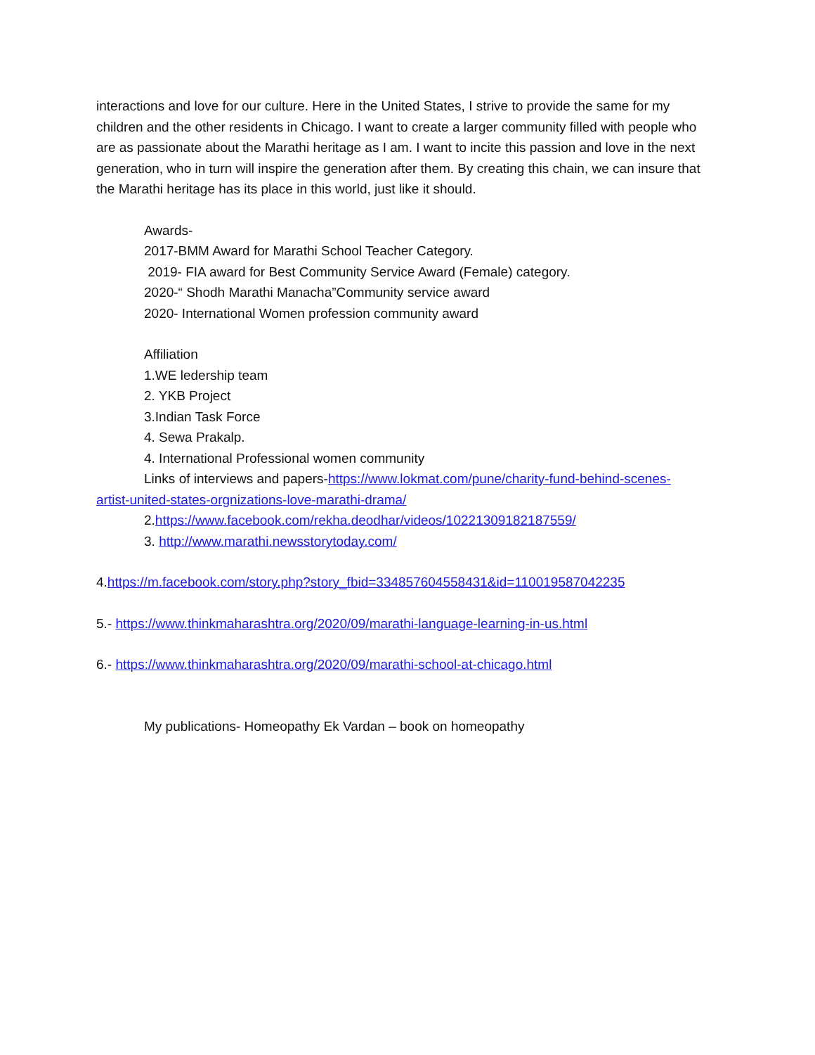interactions and love for our culture. Here in the United States, I strive to provide the same for my children and the other residents in Chicago. I want to create a larger community filled with people who are as passionate about the Marathi heritage as I am. I want to incite this passion and love in the next generation, who in turn will inspire the generation after them. By creating this chain, we can insure that the Marathi heritage has its place in this world, just like it should.
Awards-
2017-BMM Award for Marathi School Teacher Category.
2019- FIA award for Best Community Service Award (Female) category.
2020-“ Shodh Marathi Manacha”Community service award
2020- International Women profession community award
Affiliation
1.WE ledership team
2. YKB Project
3.Indian Task Force
4. Sewa Prakalp.
4. International Professional women community
Links of interviews and papers-https://www.lokmat.com/pune/charity-fund-behind-scenes-artist-united-states-orgnizations-love-marathi-drama/
2.https://www.facebook.com/rekha.deodhar/videos/10221309182187559/
3. http://www.marathi.newsstorytoday.com/
4.https://m.facebook.com/story.php?story_fbid=334857604558431&id=110019587042235
5.- https://www.thinkmaharashtra.org/2020/09/marathi-language-learning-in-us.html
6.- https://www.thinkmaharashtra.org/2020/09/marathi-school-at-chicago.html
My publications- Homeopathy Ek Vardan – book on homeopathy